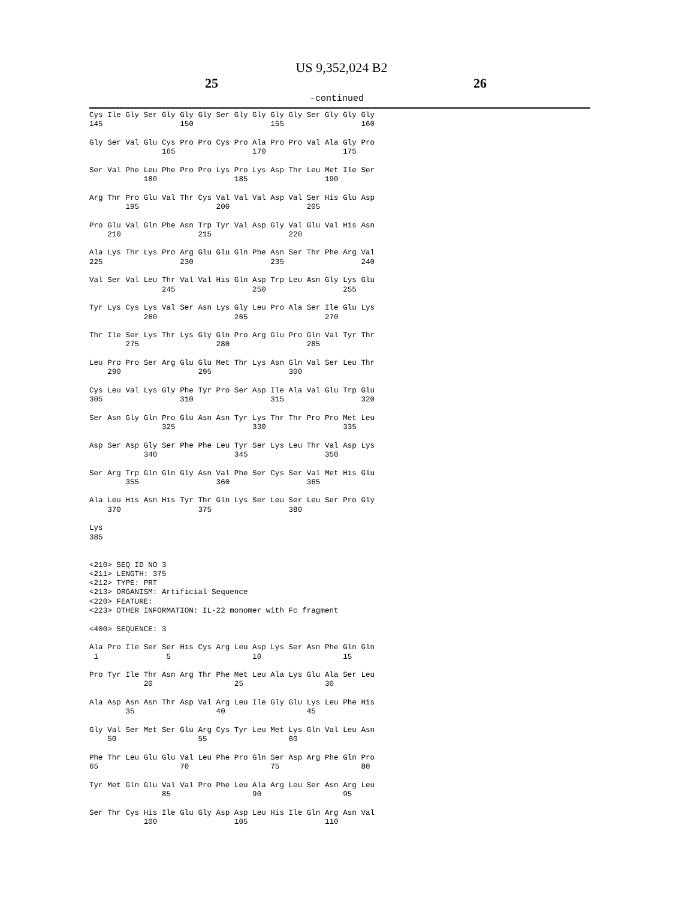US 9,352,024 B2
25 26
-continued
Cys Ile Gly Ser Gly Gly Gly Ser Gly Gly Gly Gly Ser Gly Gly Gly
145                 150                 155                 160

Gly Ser Val Glu Cys Pro Pro Cys Pro Ala Pro Pro Val Ala Gly Pro
                165                 170                 175

Ser Val Phe Leu Phe Pro Pro Lys Pro Lys Asp Thr Leu Met Ile Ser
            180                 185                 190

Arg Thr Pro Glu Val Thr Cys Val Val Val Asp Val Ser His Glu Asp
        195                 200                 205

Pro Glu Val Gln Phe Asn Trp Tyr Val Asp Gly Val Glu Val His Asn
    210                 215                 220

Ala Lys Thr Lys Pro Arg Glu Glu Gln Phe Asn Ser Thr Phe Arg Val
225                 230                 235                 240

Val Ser Val Leu Thr Val Val His Gln Asp Trp Leu Asn Gly Lys Glu
                245                 250                 255

Tyr Lys Cys Lys Val Ser Asn Lys Gly Leu Pro Ala Ser Ile Glu Lys
            260                 265                 270

Thr Ile Ser Lys Thr Lys Gly Gln Pro Arg Glu Pro Gln Val Tyr Thr
        275                 280                 285

Leu Pro Pro Ser Arg Glu Glu Met Thr Lys Asn Gln Val Ser Leu Thr
    290                 295                 300

Cys Leu Val Lys Gly Phe Tyr Pro Ser Asp Ile Ala Val Glu Trp Glu
305                 310                 315                 320

Ser Asn Gly Gln Pro Glu Asn Asn Tyr Lys Thr Thr Pro Pro Met Leu
                325                 330                 335

Asp Ser Asp Gly Ser Phe Phe Leu Tyr Ser Lys Leu Thr Val Asp Lys
            340                 345                 350

Ser Arg Trp Gln Gln Gly Asn Val Phe Ser Cys Ser Val Met His Glu
        355                 360                 365

Ala Leu His Asn His Tyr Thr Gln Lys Ser Leu Ser Leu Ser Pro Gly
    370                 375                 380

Lys
385


<210> SEQ ID NO 3
<211> LENGTH: 375
<212> TYPE: PRT
<213> ORGANISM: Artificial Sequence
<220> FEATURE:
<223> OTHER INFORMATION: IL-22 monomer with Fc fragment

<400> SEQUENCE: 3

Ala Pro Ile Ser Ser His Cys Arg Leu Asp Lys Ser Asn Phe Gln Gln
 1               5                  10                  15

Pro Tyr Ile Thr Asn Arg Thr Phe Met Leu Ala Lys Glu Ala Ser Leu
            20                  25                  30

Ala Asp Asn Asn Thr Asp Val Arg Leu Ile Gly Glu Lys Leu Phe His
        35                  40                  45

Gly Val Ser Met Ser Glu Arg Cys Tyr Leu Met Lys Gln Val Leu Asn
    50                  55                  60

Phe Thr Leu Glu Glu Val Leu Phe Pro Gln Ser Asp Arg Phe Gln Pro
65                  70                  75                  80

Tyr Met Gln Glu Val Val Pro Phe Leu Ala Arg Leu Ser Asn Arg Leu
                85                  90                  95

Ser Thr Cys His Ile Glu Gly Asp Asp Leu His Ile Gln Arg Asn Val
            100                 105                 110